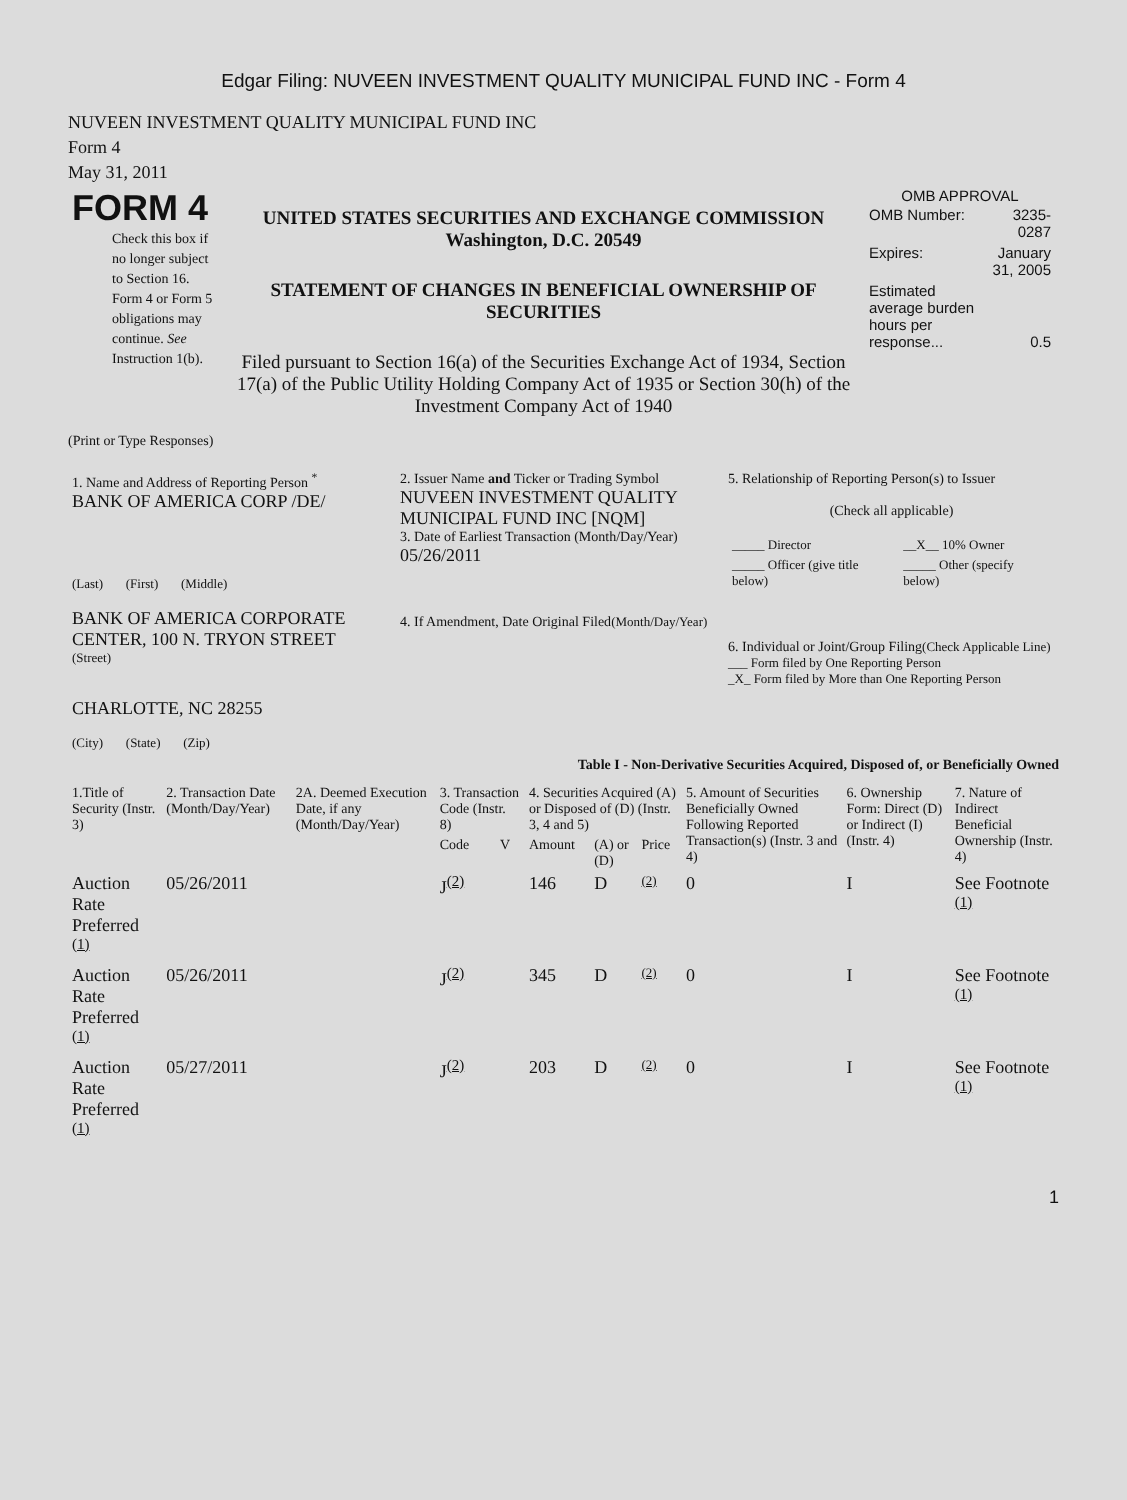Edgar Filing: NUVEEN INVESTMENT QUALITY MUNICIPAL FUND INC - Form 4
NUVEEN INVESTMENT QUALITY MUNICIPAL FUND INC
Form 4
May 31, 2011
| FORM 4 Check this box if no longer subject to Section 16. Form 4 or Form 5 obligations may continue. See Instruction 1(b). | UNITED STATES SECURITIES AND EXCHANGE COMMISSION Washington, D.C. 20549 STATEMENT OF CHANGES IN BENEFICIAL OWNERSHIP OF SECURITIES Filed pursuant to Section 16(a) of the Securities Exchange Act of 1934, Section 17(a) of the Public Utility Holding Company Act of 1935 or Section 30(h) of the Investment Company Act of 1940 | OMB APPROVAL / OMB Number: / 3235-0287 / / Expires: / January 31, 2005 / / Estimated average burden hours per response... / 0.5 / |
(Print or Type Responses)
| 1. Name and Address of Reporting Person <sup>*</sup> BANK OF AMERICA CORP /DE/ (Last) (First) (Middle) BANK OF AMERICA CORPORATE CENTER, 100 N. TRYON STREET (Street) CHARLOTTE, NC 28255 (City) (State) (Zip) | 2. Issuer Name and Ticker or Trading Symbol NUVEEN INVESTMENT QUALITY MUNICIPAL FUND INC [NQM] 3. Date of Earliest Transaction (Month/Day/Year) 05/26/2011 4. If Amendment, Date Original Filed (Month/Day/Year) | 5. Relationship of Reporting Person(s) to Issuer (Check all applicable) / _____ Director / __X__ 10% Owner / / _____ Officer (give title below) / _____ Other (specify below) / 6. Individual or Joint/Group Filing (Check Applicable Line) ___ Form filed by One Reporting Person _X_ Form filed by More than One Reporting Person |
Table I - Non-Derivative Securities Acquired, Disposed of, or Beneficially Owned
| 1.Title of Security (Instr. 3) | 2. Transaction Date (Month/Day/Year) | 2A. Deemed Execution Date, if any (Month/Day/Year) | 3. Transaction Code (Instr. 8) | | 4. Securities Acquired (A) or Disposed of (D) (Instr. 3, 4 and 5) | | | 5. Amount of Securities Beneficially Owned Following Reported Transaction(s) (Instr. 3 and 4) | 6. Ownership Form: Direct (D) or Indirect (I) (Instr. 4) | 7. Nature of Indirect Beneficial Ownership (Instr. 4) |
| --- | --- | --- | --- | --- | --- | --- | --- | --- | --- | --- |
| | | | Code | V | Amount | (A) or (D) | Price | | | |
| Auction Rate Preferred <sup>(1)</sup> | 05/26/2011 | | J<sup>(2)</sup> | | 146 | D | (2) | 0 | I | See Footnote <sup>(1)</sup> |
| Auction Rate Preferred <sup>(1)</sup> | 05/26/2011 | | J<sup>(2)</sup> | | 345 | D | (2) | 0 | I | See Footnote <sup>(1)</sup> |
| Auction Rate Preferred <sup>(1)</sup> | 05/27/2011 | | J<sup>(2)</sup> | | 203 | D | (2) | 0 | I | See Footnote <sup>(1)</sup> |
1